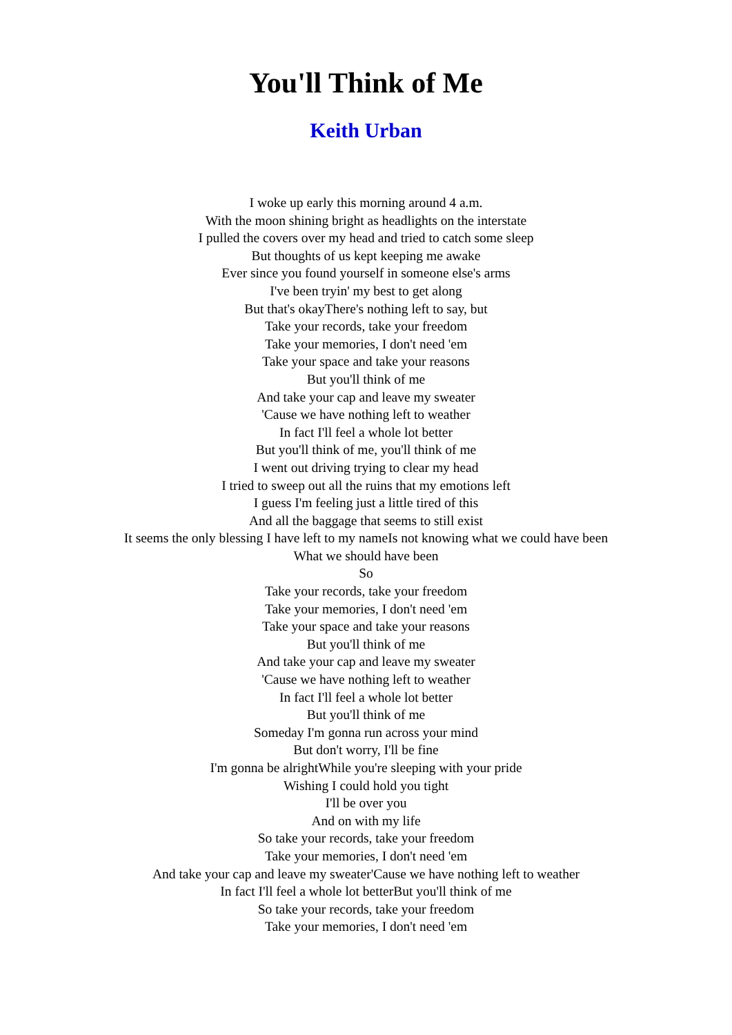You'll Think of Me
Keith Urban
I woke up early this morning around 4 a.m.
With the moon shining bright as headlights on the interstate
I pulled the covers over my head and tried to catch some sleep
But thoughts of us kept keeping me awake
Ever since you found yourself in someone else's arms
I've been tryin' my best to get along
But that's okayThere's nothing left to say, but
Take your records, take your freedom
Take your memories, I don't need 'em
Take your space and take your reasons
But you'll think of me
And take your cap and leave my sweater
'Cause we have nothing left to weather
In fact I'll feel a whole lot better
But you'll think of me, you'll think of me
I went out driving trying to clear my head
I tried to sweep out all the ruins that my emotions left
I guess I'm feeling just a little tired of this
And all the baggage that seems to still exist
It seems the only blessing I have left to my nameIs not knowing what we could have been
What we should have been
So
Take your records, take your freedom
Take your memories, I don't need 'em
Take your space and take your reasons
But you'll think of me
And take your cap and leave my sweater
'Cause we have nothing left to weather
In fact I'll feel a whole lot better
But you'll think of me
Someday I'm gonna run across your mind
But don't worry, I'll be fine
I'm gonna be alrightWhile you're sleeping with your pride
Wishing I could hold you tight
I'll be over you
And on with my life
So take your records, take your freedom
Take your memories, I don't need 'em
And take your cap and leave my sweater'Cause we have nothing left to weather
In fact I'll feel a whole lot betterBut you'll think of me
So take your records, take your freedom
Take your memories, I don't need 'em